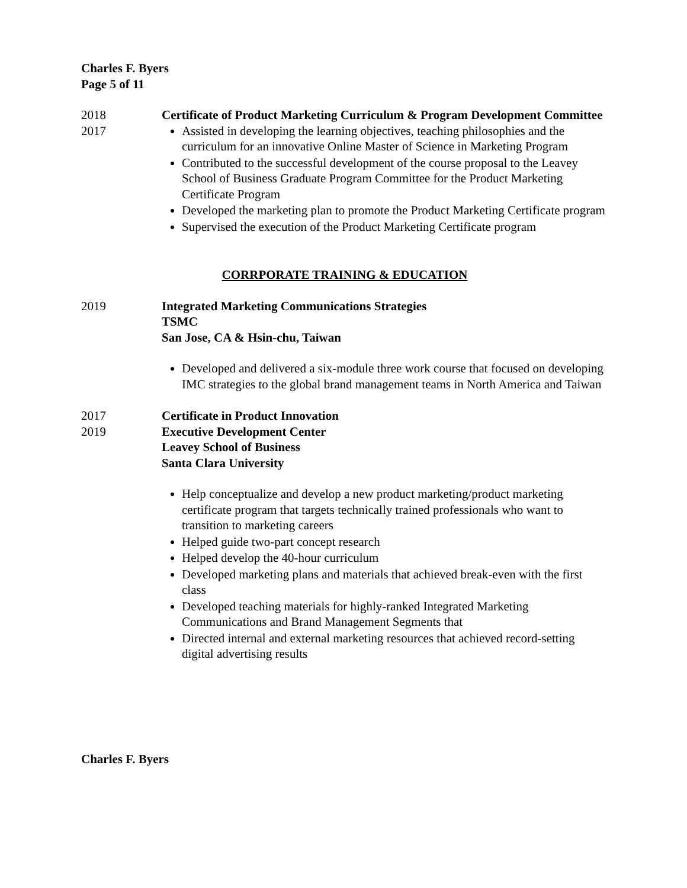Charles F. Byers
Page 5 of 11
2018
2017
Certificate of Product Marketing Curriculum & Program Development Committee
Assisted in developing the learning objectives, teaching philosophies and the curriculum for an innovative Online Master of Science in Marketing Program
Contributed to the successful development of the course proposal to the Leavey School of Business Graduate Program Committee for the Product Marketing Certificate Program
Developed the marketing plan to promote the Product Marketing Certificate program
Supervised the execution of the Product Marketing Certificate program
CORRPORATE TRAINING & EDUCATION
2019 Integrated Marketing Communications Strategies
TSMC
San Jose, CA & Hsin-chu, Taiwan
Developed and delivered a six-module three work course that focused on developing IMC strategies to the global brand management teams in North America and Taiwan
2017
2019
Certificate in Product Innovation
Executive Development Center
Leavey School of Business
Santa Clara University
Help conceptualize and develop a new product marketing/product marketing certificate program that targets technically trained professionals who want to transition to marketing careers
Helped guide two-part concept research
Helped develop the 40-hour curriculum
Developed marketing plans and materials that achieved break-even with the first class
Developed teaching materials for highly-ranked Integrated Marketing Communications and Brand Management Segments that
Directed internal and external marketing resources that achieved record-setting digital advertising results
Charles F. Byers